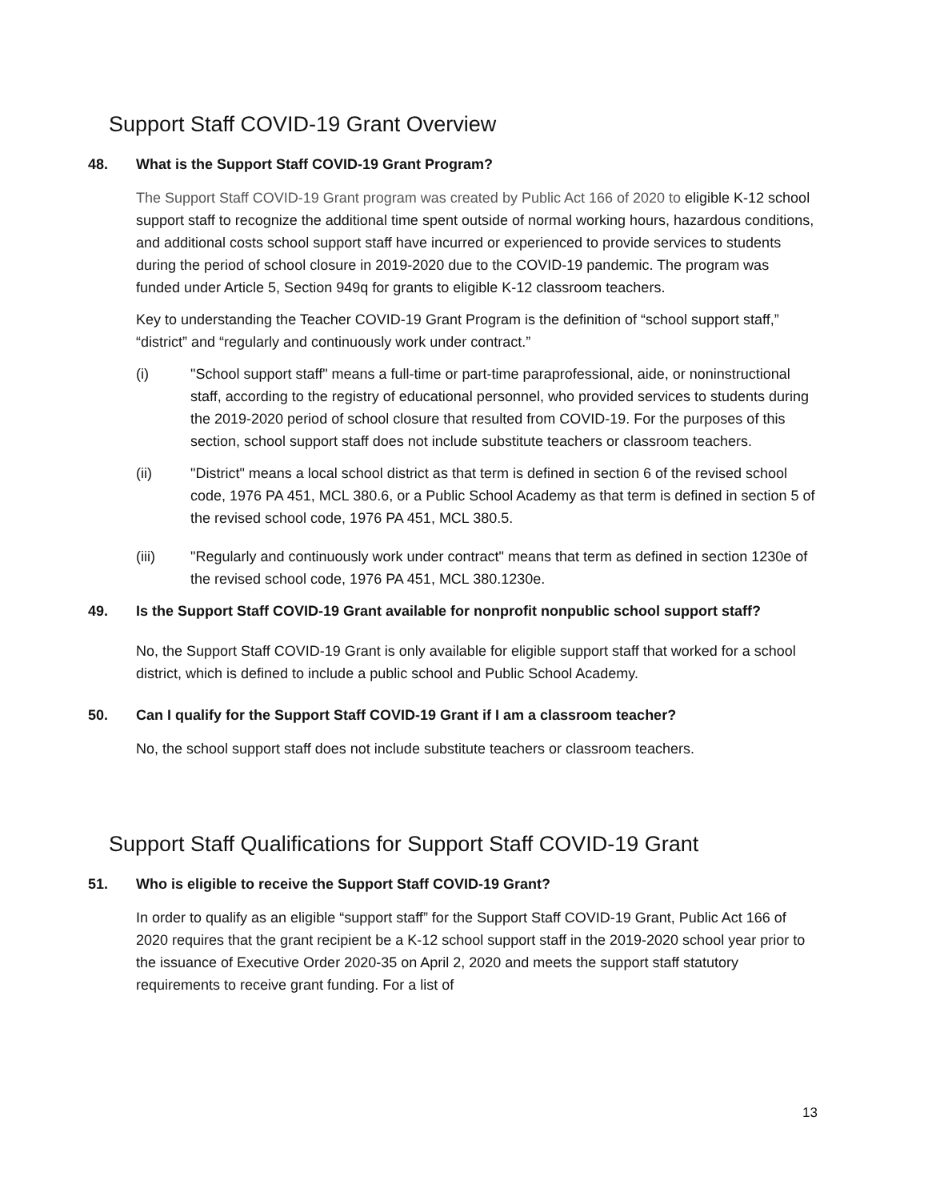Support Staff COVID-19 Grant Overview
48. What is the Support Staff COVID-19 Grant Program?
The Support Staff COVID-19 Grant program was created by Public Act 166 of 2020 to eligible K-12 school support staff to recognize the additional time spent outside of normal working hours, hazardous conditions, and additional costs school support staff have incurred or experienced to provide services to students during the period of school closure in 2019-2020 due to the COVID-19 pandemic. The program was funded under Article 5, Section 949q for grants to eligible K-12 classroom teachers.
Key to understanding the Teacher COVID-19 Grant Program is the definition of “school support staff,” “district” and “regularly and continuously work under contract.”
(i) "School support staff" means a full-time or part-time paraprofessional, aide, or noninstructional staff, according to the registry of educational personnel, who provided services to students during the 2019-2020 period of school closure that resulted from COVID-19. For the purposes of this section, school support staff does not include substitute teachers or classroom teachers.
(ii) "District" means a local school district as that term is defined in section 6 of the revised school code, 1976 PA 451, MCL 380.6, or a Public School Academy as that term is defined in section 5 of the revised school code, 1976 PA 451, MCL 380.5.
(iii) "Regularly and continuously work under contract" means that term as defined in section 1230e of the revised school code, 1976 PA 451, MCL 380.1230e.
49. Is the Support Staff COVID-19 Grant available for nonprofit nonpublic school support staff?
No, the Support Staff COVID-19 Grant is only available for eligible support staff that worked for a school district, which is defined to include a public school and Public School Academy.
50. Can I qualify for the Support Staff COVID-19 Grant if I am a classroom teacher?
No, the school support staff does not include substitute teachers or classroom teachers.
Support Staff Qualifications for Support Staff COVID-19 Grant
51. Who is eligible to receive the Support Staff COVID-19 Grant?
In order to qualify as an eligible “support staff” for the Support Staff COVID-19 Grant, Public Act 166 of 2020 requires that the grant recipient be a K-12 school support staff in the 2019-2020 school year prior to the issuance of Executive Order 2020-35 on April 2, 2020 and meets the support staff statutory requirements to receive grant funding. For a list of
13